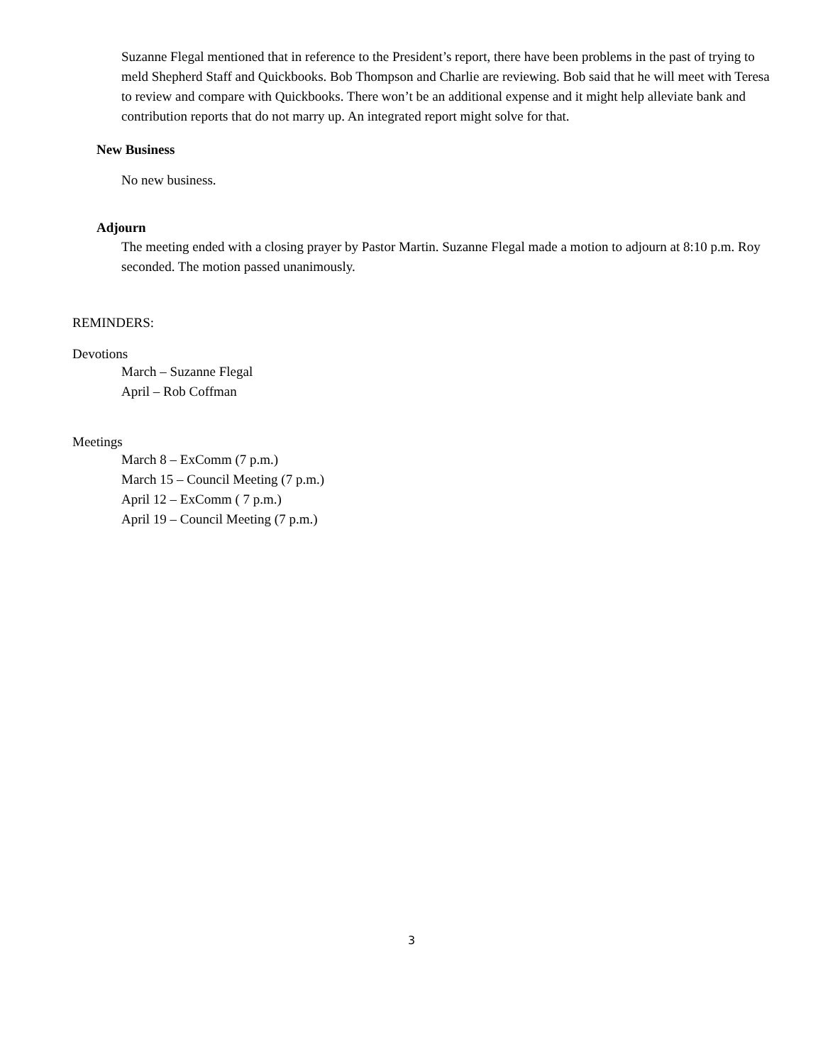Suzanne Flegal mentioned that in reference to the President’s report, there have been problems in the past of trying to meld Shepherd Staff and Quickbooks. Bob Thompson and Charlie are reviewing. Bob said that he will meet with Teresa to review and compare with Quickbooks. There won’t be an additional expense and it might help alleviate bank and contribution reports that do not marry up. An integrated report might solve for that.
New Business
No new business.
Adjourn
The meeting ended with a closing prayer by Pastor Martin. Suzanne Flegal made a motion to adjourn at 8:10 p.m. Roy seconded. The motion passed unanimously.
REMINDERS:
Devotions
March – Suzanne Flegal
April – Rob Coffman
Meetings
March 8 – ExComm (7 p.m.)
March 15 – Council Meeting (7 p.m.)
April 12 – ExComm ( 7 p.m.)
April 19 – Council Meeting (7 p.m.)
3